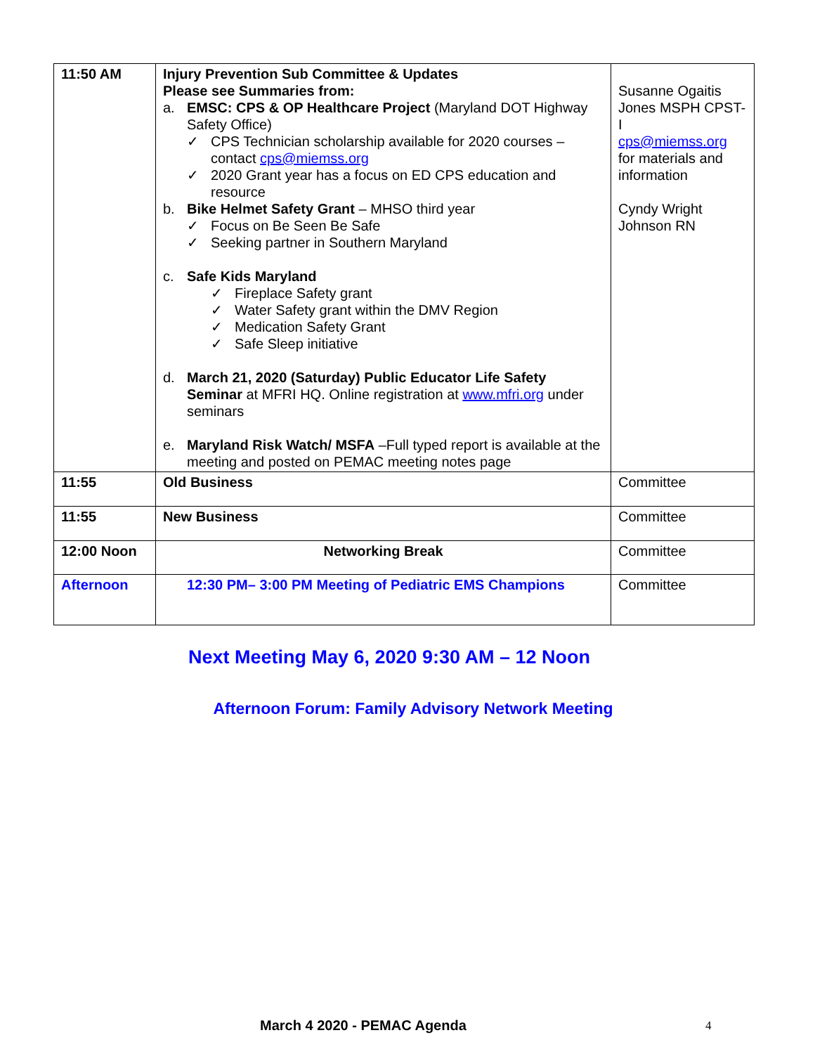| 11:50 AM | Injury Prevention Sub Committee & Updates Please see Summaries from: a. EMSC: CPS & OP Healthcare Project (Maryland DOT Highway Safety Office) ✓ CPS Technician scholarship available for 2020 courses – contact cps@miemss.org ✓ 2020 Grant year has a focus on ED CPS education and resource b. Bike Helmet Safety Grant – MHSO third year ✓ Focus on Be Seen Be Safe ✓ Seeking partner in Southern Maryland c. Safe Kids Maryland ✓ Fireplace Safety grant ✓ Water Safety grant within the DMV Region ✓ Medication Safety Grant ✓ Safe Sleep initiative d. March 21, 2020 (Saturday) Public Educator Life Safety Seminar at MFRI HQ. Online registration at www.mfri.org under seminars e. Maryland Risk Watch/ MSFA –Full typed report is available at the meeting and posted on PEMAC meeting notes page | Susanne Ogaitis Jones MSPH CPST-I cps@miemss.org for materials and information Cyndy Wright Johnson RN |
| 11:55 | Old Business | Committee |
| 11:55 | New Business | Committee |
| 12:00 Noon | Networking Break | Committee |
| Afternoon | 12:30 PM– 3:00 PM Meeting of Pediatric EMS Champions | Committee |
Next Meeting May 6, 2020 9:30 AM – 12 Noon
Afternoon Forum: Family Advisory Network Meeting
March 4 2020 - PEMAC Agenda 4